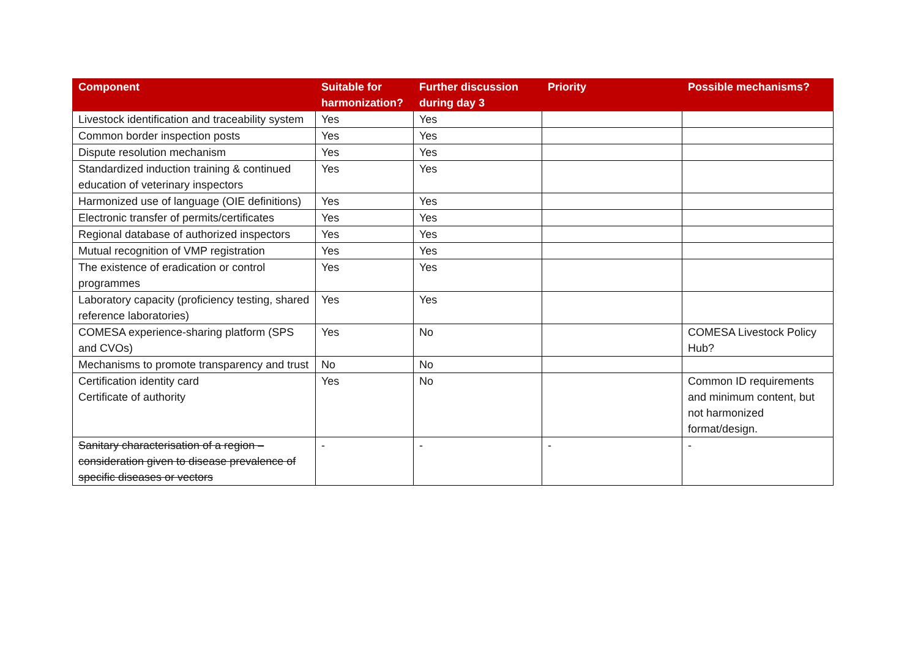| Component | Suitable for harmonization? | Further discussion during day 3 | Priority | Possible mechanisms? |
| --- | --- | --- | --- | --- |
| Livestock identification and traceability system | Yes | Yes | | |
| Common border inspection posts | Yes | Yes | | |
| Dispute resolution mechanism | Yes | Yes | | |
| Standardized induction training & continued education of veterinary inspectors | Yes | Yes | | |
| Harmonized use of language (OIE definitions) | Yes | Yes | | |
| Electronic transfer of permits/certificates | Yes | Yes | | |
| Regional database of authorized inspectors | Yes | Yes | | |
| Mutual recognition of VMP registration | Yes | Yes | | |
| The existence of eradication or control programmes | Yes | Yes | | |
| Laboratory capacity (proficiency testing, shared reference laboratories) | Yes | Yes | | |
| COMESA experience-sharing platform (SPS and CVOs) | Yes | No | | COMESA Livestock Policy Hub? |
| Mechanisms to promote transparency and trust | No | No | | |
| Certification identity card Certificate of authority | Yes | No | | Common ID requirements and minimum content, but not harmonized format/design. |
| Sanitary characterisation of a region – consideration given to disease prevalence of specific diseases or vectors | - | - | - | - |